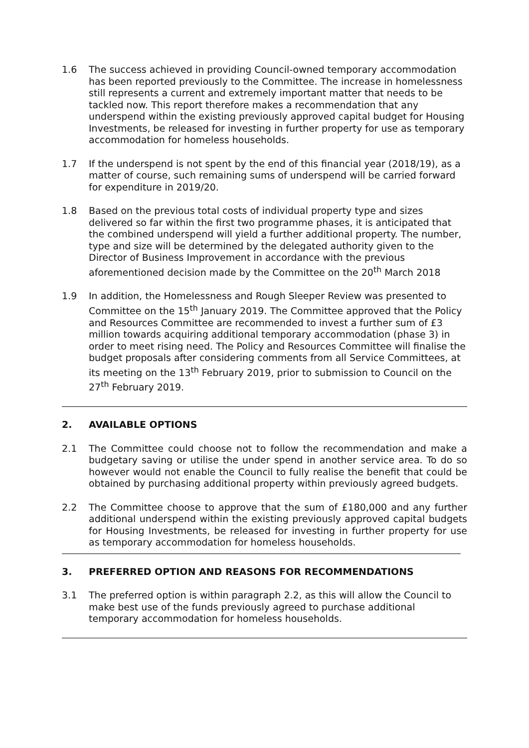1.6 The success achieved in providing Council-owned temporary accommodation has been reported previously to the Committee. The increase in homelessness still represents a current and extremely important matter that needs to be tackled now. This report therefore makes a recommendation that any underspend within the existing previously approved capital budget for Housing Investments, be released for investing in further property for use as temporary accommodation for homeless households.
1.7 If the underspend is not spent by the end of this financial year (2018/19), as a matter of course, such remaining sums of underspend will be carried forward for expenditure in 2019/20.
1.8 Based on the previous total costs of individual property type and sizes delivered so far within the first two programme phases, it is anticipated that the combined underspend will yield a further additional property. The number, type and size will be determined by the delegated authority given to the Director of Business Improvement in accordance with the previous aforementioned decision made by the Committee on the 20<sup>th</sup> March 2018
1.9 In addition, the Homelessness and Rough Sleeper Review was presented to Committee on the 15<sup>th</sup> January 2019. The Committee approved that the Policy and Resources Committee are recommended to invest a further sum of £3 million towards acquiring additional temporary accommodation (phase 3) in order to meet rising need. The Policy and Resources Committee will finalise the budget proposals after considering comments from all Service Committees, at its meeting on the 13<sup>th</sup> February 2019, prior to submission to Council on the 27<sup>th</sup> February 2019.
2. AVAILABLE OPTIONS
2.1 The Committee could choose not to follow the recommendation and make a budgetary saving or utilise the under spend in another service area. To do so however would not enable the Council to fully realise the benefit that could be obtained by purchasing additional property within previously agreed budgets.
2.2 The Committee choose to approve that the sum of £180,000 and any further additional underspend within the existing previously approved capital budgets for Housing Investments, be released for investing in further property for use as temporary accommodation for homeless households.
3. PREFERRED OPTION AND REASONS FOR RECOMMENDATIONS
3.1 The preferred option is within paragraph 2.2, as this will allow the Council to make best use of the funds previously agreed to purchase additional temporary accommodation for homeless households.